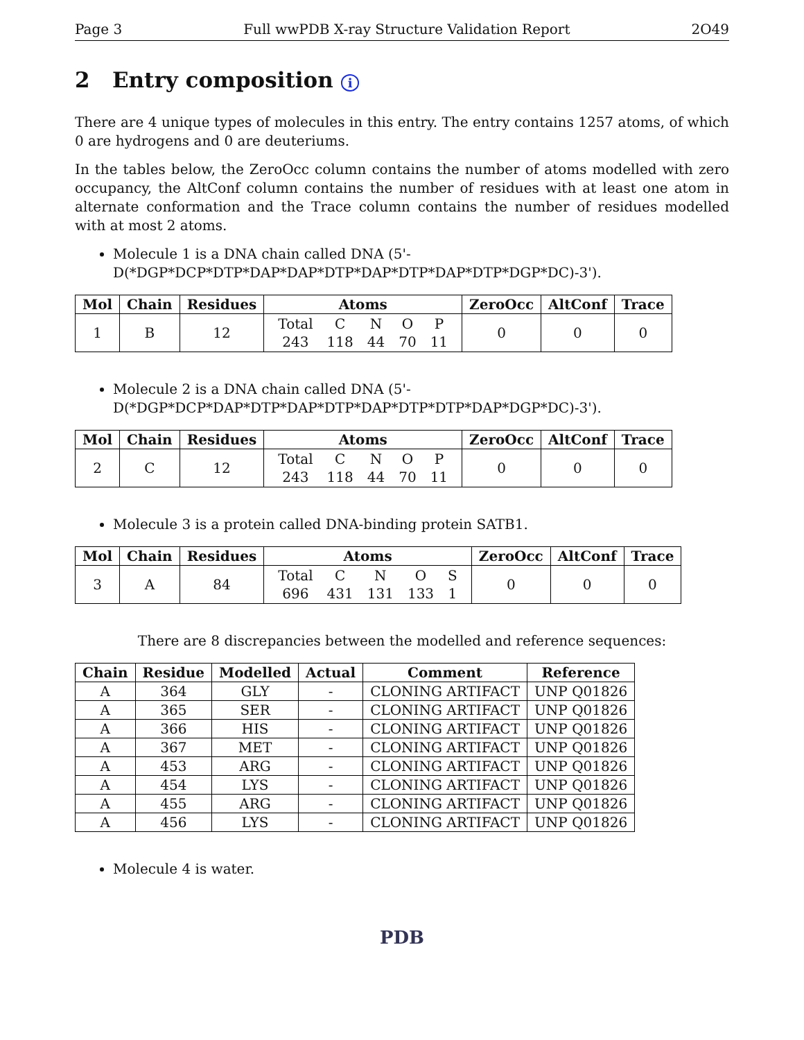Page 3 Full wwPDB X-ray Structure Validation Report 2O49
2 Entry composition i
There are 4 unique types of molecules in this entry. The entry contains 1257 atoms, of which 0 are hydrogens and 0 are deuteriums.
In the tables below, the ZeroOcc column contains the number of atoms modelled with zero occupancy, the AltConf column contains the number of residues with at least one atom in alternate conformation and the Trace column contains the number of residues modelled with at most 2 atoms.
Molecule 1 is a DNA chain called DNA (5'-D(*DGP*DCP*DTP*DAP*DAP*DTP*DAP*DTP*DAP*DTP*DGP*DC)-3').
| Mol | Chain | Residues | Atoms | ZeroOcc | AltConf | Trace |
| --- | --- | --- | --- | --- | --- | --- |
| 1 | B | 12 | / Total / C / N / O / P / / 243 / 118 / 44 / 70 / 11 / | 0 | 0 | 0 |
Molecule 2 is a DNA chain called DNA (5'-D(*DGP*DCP*DAP*DTP*DAP*DTP*DAP*DTP*DTP*DAP*DGP*DC)-3').
| Mol | Chain | Residues | Atoms | ZeroOcc | AltConf | Trace |
| --- | --- | --- | --- | --- | --- | --- |
| 2 | C | 12 | / Total / C / N / O / P / / 243 / 118 / 44 / 70 / 11 / | 0 | 0 | 0 |
Molecule 3 is a protein called DNA-binding protein SATB1.
| Mol | Chain | Residues | Atoms | ZeroOcc | AltConf | Trace |
| --- | --- | --- | --- | --- | --- | --- |
| 3 | A | 84 | / Total / C / N / O / S / / 696 / 431 / 131 / 133 / 1 / | 0 | 0 | 0 |
There are 8 discrepancies between the modelled and reference sequences:
| Chain | Residue | Modelled | Actual | Comment | Reference |
| --- | --- | --- | --- | --- | --- |
| A | 364 | GLY | - | CLONING ARTIFACT | UNP Q01826 |
| A | 365 | SER | - | CLONING ARTIFACT | UNP Q01826 |
| A | 366 | HIS | - | CLONING ARTIFACT | UNP Q01826 |
| A | 367 | MET | - | CLONING ARTIFACT | UNP Q01826 |
| A | 453 | ARG | - | CLONING ARTIFACT | UNP Q01826 |
| A | 454 | LYS | - | CLONING ARTIFACT | UNP Q01826 |
| A | 455 | ARG | - | CLONING ARTIFACT | UNP Q01826 |
| A | 456 | LYS | - | CLONING ARTIFACT | UNP Q01826 |
Molecule 4 is water.
PDB